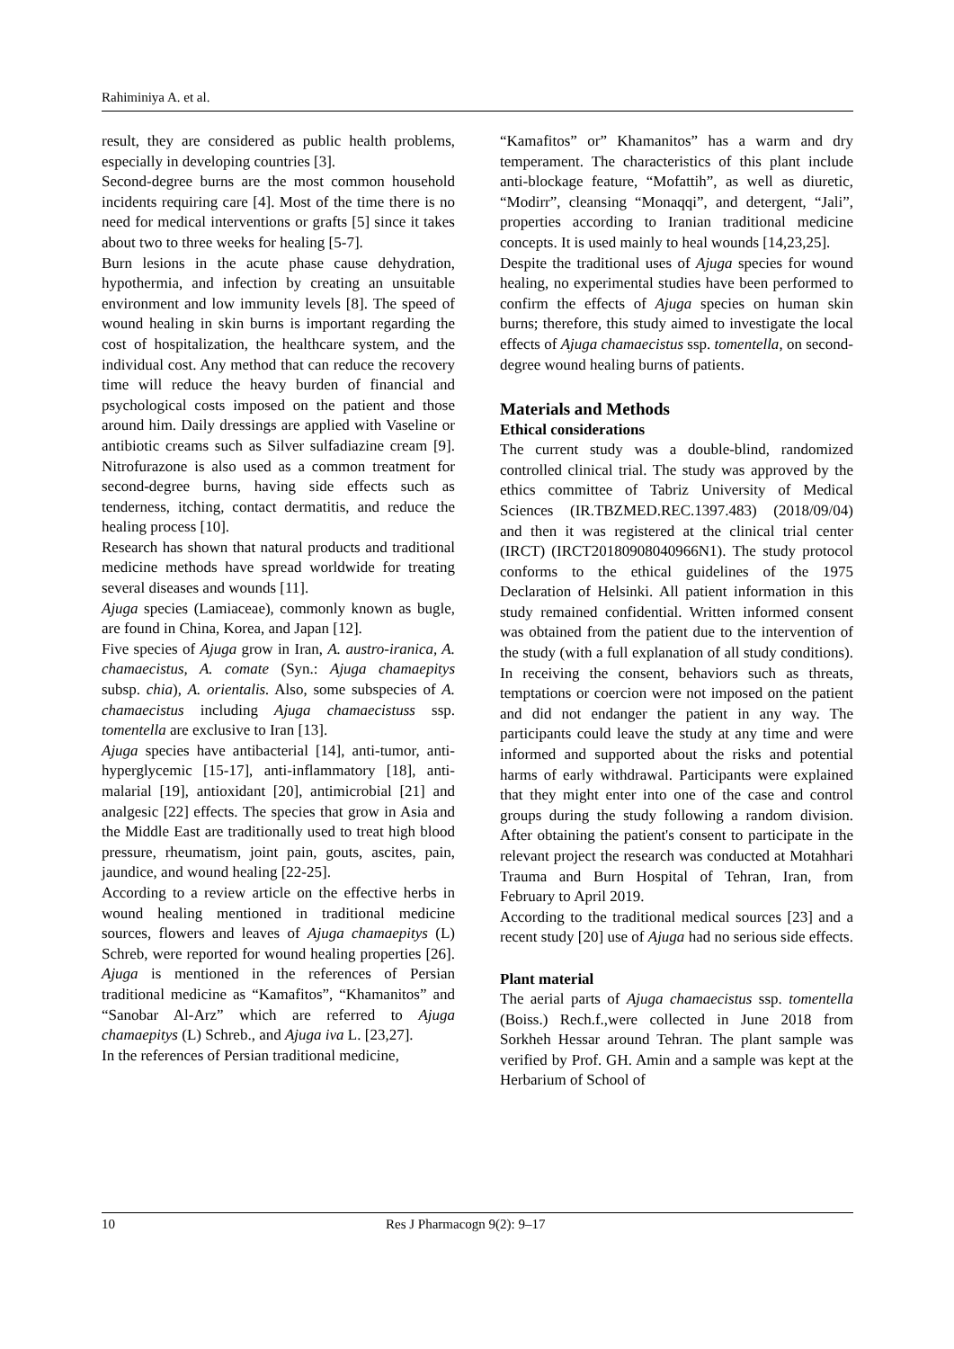Rahiminiya A. et al.
result, they are considered as public health problems, especially in developing countries [3].
Second-degree burns are the most common household incidents requiring care [4]. Most of the time there is no need for medical interventions or grafts [5] since it takes about two to three weeks for healing [5-7].
Burn lesions in the acute phase cause dehydration, hypothermia, and infection by creating an unsuitable environment and low immunity levels [8]. The speed of wound healing in skin burns is important regarding the cost of hospitalization, the healthcare system, and the individual cost. Any method that can reduce the recovery time will reduce the heavy burden of financial and psychological costs imposed on the patient and those around him. Daily dressings are applied with Vaseline or antibiotic creams such as Silver sulfadiazine cream [9]. Nitrofurazone is also used as a common treatment for second-degree burns, having side effects such as tenderness, itching, contact dermatitis, and reduce the healing process [10].
Research has shown that natural products and traditional medicine methods have spread worldwide for treating several diseases and wounds [11].
Ajuga species (Lamiaceae), commonly known as bugle, are found in China, Korea, and Japan [12].
Five species of Ajuga grow in Iran, A. austro-iranica, A. chamaecistus, A. comate (Syn.: Ajuga chamaepitys subsp. chia), A. orientalis. Also, some subspecies of A. chamaecistus including Ajuga chamaecistuss ssp. tomentella are exclusive to Iran [13].
Ajuga species have antibacterial [14], anti-tumor, anti-hyperglycemic [15-17], anti-inflammatory [18], anti-malarial [19], antioxidant [20], antimicrobial [21] and analgesic [22] effects. The species that grow in Asia and the Middle East are traditionally used to treat high blood pressure, rheumatism, joint pain, gouts, ascites, pain, jaundice, and wound healing [22-25].
According to a review article on the effective herbs in wound healing mentioned in traditional medicine sources, flowers and leaves of Ajuga chamaepitys (L) Schreb, were reported for wound healing properties [26]. Ajuga is mentioned in the references of Persian traditional medicine as “Kamafitos”, “Khamanitos” and “Sanobar Al-Arz” which are referred to Ajuga chamaepitys (L) Schreb., and Ajuga iva L. [23,27].
In the references of Persian traditional medicine,
“Kamafitos” or” Khamanitos” has a warm and dry temperament. The characteristics of this plant include anti-blockage feature, “Mofattih”, as well as diuretic, “Modirr”, cleansing “Monaqqi”, and detergent, “Jali”, properties according to Iranian traditional medicine concepts. It is used mainly to heal wounds [14,23,25].
Despite the traditional uses of Ajuga species for wound healing, no experimental studies have been performed to confirm the effects of Ajuga species on human skin burns; therefore, this study aimed to investigate the local effects of Ajuga chamaecistus ssp. tomentella, on second-degree wound healing burns of patients.
Materials and Methods
Ethical considerations
The current study was a double-blind, randomized controlled clinical trial. The study was approved by the ethics committee of Tabriz University of Medical Sciences (IR.TBZMED.REC.1397.483) (2018/09/04) and then it was registered at the clinical trial center (IRCT) (IRCT20180908040966N1). The study protocol conforms to the ethical guidelines of the 1975 Declaration of Helsinki. All patient information in this study remained confidential. Written informed consent was obtained from the patient due to the intervention of the study (with a full explanation of all study conditions). In receiving the consent, behaviors such as threats, temptations or coercion were not imposed on the patient and did not endanger the patient in any way. The participants could leave the study at any time and were informed and supported about the risks and potential harms of early withdrawal. Participants were explained that they might enter into one of the case and control groups during the study following a random division. After obtaining the patient's consent to participate in the relevant project the research was conducted at Motahhari Trauma and Burn Hospital of Tehran, Iran, from February to April 2019.
According to the traditional medical sources [23] and a recent study [20] use of Ajuga had no serious side effects.
Plant material
The aerial parts of Ajuga chamaecistus ssp. tomentella (Boiss.) Rech.f.,were collected in June 2018 from Sorkheh Hessar around Tehran. The plant sample was verified by Prof. GH. Amin and a sample was kept at the Herbarium of School of
10 Res J Pharmacogn 9(2): 9–17